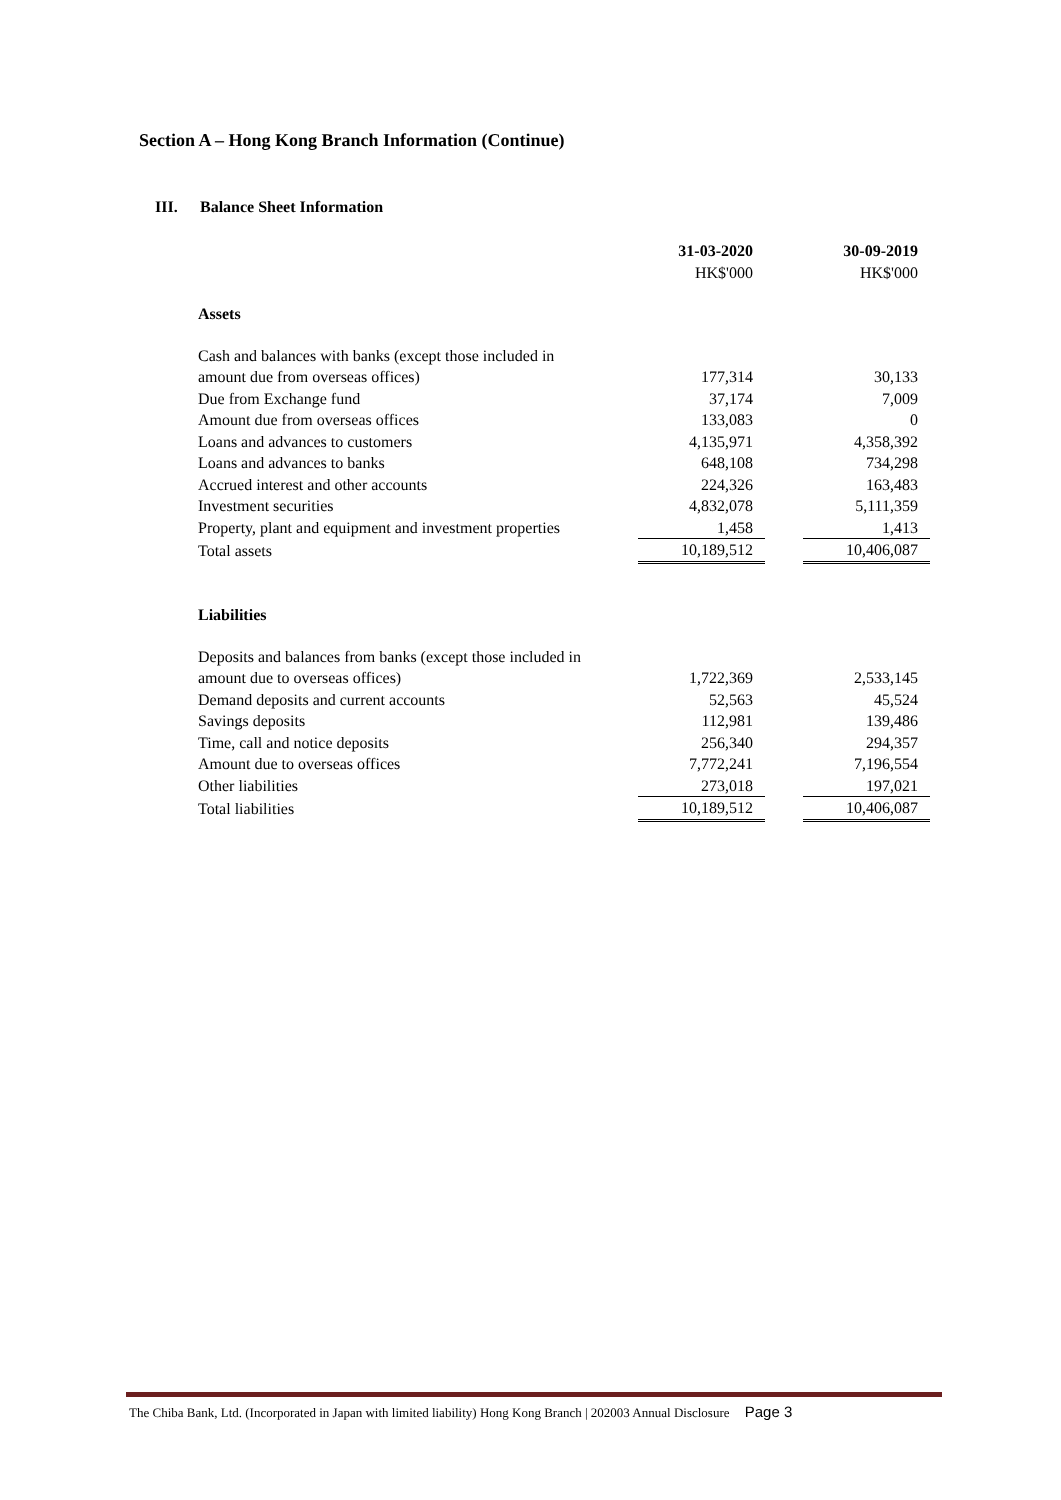Section A – Hong Kong Branch Information (Continue)
III. Balance Sheet Information
| | 31-03-2020 | | 30-09-2019 |
| | HK$'000 | | HK$'000 |
| Assets | | | |
| Cash and balances with banks (except those included in | | | |
| amount due from overseas offices) | 177,314 | | 30,133 |
| Due from Exchange fund | 37,174 | | 7,009 |
| Amount due from overseas offices | 133,083 | | 0 |
| Loans and advances to customers | 4,135,971 | | 4,358,392 |
| Loans and advances to banks | 648,108 | | 734,298 |
| Accrued interest and other accounts | 224,326 | | 163,483 |
| Investment securities | 4,832,078 | | 5,111,359 |
| Property, plant and equipment and investment properties | 1,458 | | 1,413 |
| Total assets | 10,189,512 | | 10,406,087 |
| Liabilities | | | |
| Deposits and balances from banks (except those included in | | | |
| amount due to overseas offices) | 1,722,369 | | 2,533,145 |
| Demand deposits and current accounts | 52,563 | | 45,524 |
| Savings deposits | 112,981 | | 139,486 |
| Time, call and notice deposits | 256,340 | | 294,357 |
| Amount due to overseas offices | 7,772,241 | | 7,196,554 |
| Other liabilities | 273,018 | | 197,021 |
| Total liabilities | 10,189,512 | | 10,406,087 |
The Chiba Bank, Ltd. (Incorporated in Japan with limited liability) Hong Kong Branch | 202003 Annual Disclosure Page 3